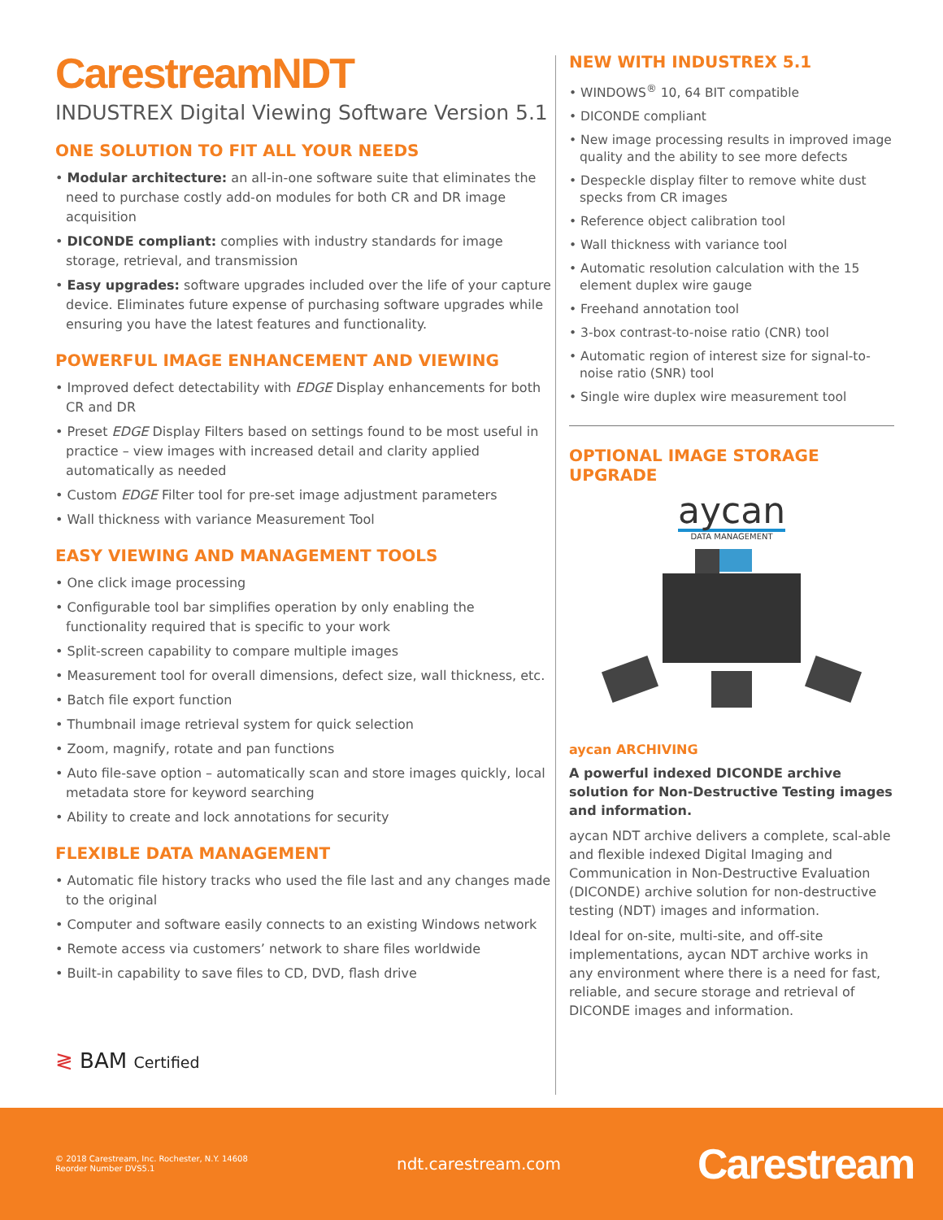CarestreamNDT
INDUSTREX Digital Viewing Software Version 5.1
ONE SOLUTION TO FIT ALL YOUR NEEDS
• Modular architecture: an all-in-one software suite that eliminates the need to purchase costly add-on modules for both CR and DR image acquisition
• DICONDE compliant: complies with industry standards for image storage, retrieval, and transmission
• Easy upgrades: software upgrades included over the life of your capture device. Eliminates future expense of purchasing software upgrades while ensuring you have the latest features and functionality.
POWERFUL IMAGE ENHANCEMENT AND VIEWING
• Improved defect detectability with EDGE Display enhancements for both CR and DR
• Preset EDGE Display Filters based on settings found to be most useful in practice – view images with increased detail and clarity applied automatically as needed
• Custom EDGE Filter tool for pre-set image adjustment parameters
• Wall thickness with variance Measurement Tool
EASY VIEWING AND MANAGEMENT TOOLS
• One click image processing
• Configurable tool bar simplifies operation by only enabling the functionality required that is specific to your work
• Split-screen capability to compare multiple images
• Measurement tool for overall dimensions, defect size, wall thickness, etc.
• Batch file export function
• Thumbnail image retrieval system for quick selection
• Zoom, magnify, rotate and pan functions
• Auto file-save option – automatically scan and store images quickly, local metadata store for keyword searching
• Ability to create and lock annotations for security
FLEXIBLE DATA MANAGEMENT
• Automatic file history tracks who used the file last and any changes made to the original
• Computer and software easily connects to an existing Windows network
• Remote access via customers’ network to share files worldwide
• Built-in capability to save files to CD, DVD, flash drive
≷ BAM Certified
NEW WITH INDUSTREX 5.1
• WINDOWS<sup>®</sup> 10, 64 BIT compatible
• DICONDE compliant
• New image processing results in improved image quality and the ability to see more defects
• Despeckle display filter to remove white dust specks from CR images
• Reference object calibration tool
• Wall thickness with variance tool
• Automatic resolution calculation with the 15 element duplex wire gauge
• Freehand annotation tool
• 3-box contrast-to-noise ratio (CNR) tool
• Automatic region of interest size for signal-to-noise ratio (SNR) tool
• Single wire duplex wire measurement tool
OPTIONAL IMAGE STORAGE UPGRADE
aycan
DATA MANAGEMENT
aycan ARCHIVING
A powerful indexed DICONDE archive solution for Non-Destructive Testing images and information.
aycan NDT archive delivers a complete, scal-able and flexible indexed Digital Imaging and Communication in Non-Destructive Evaluation (DICONDE) archive solution for non-destructive testing (NDT) images and information.
Ideal for on-site, multi-site, and off-site implementations, aycan NDT archive works in any environment where there is a need for fast, reliable, and secure storage and retrieval of DICONDE images and information.
© 2018 Carestream, Inc. Rochester, N.Y. 14608
Reorder Number DVS5.1
ndt.carestream.com
Carestream